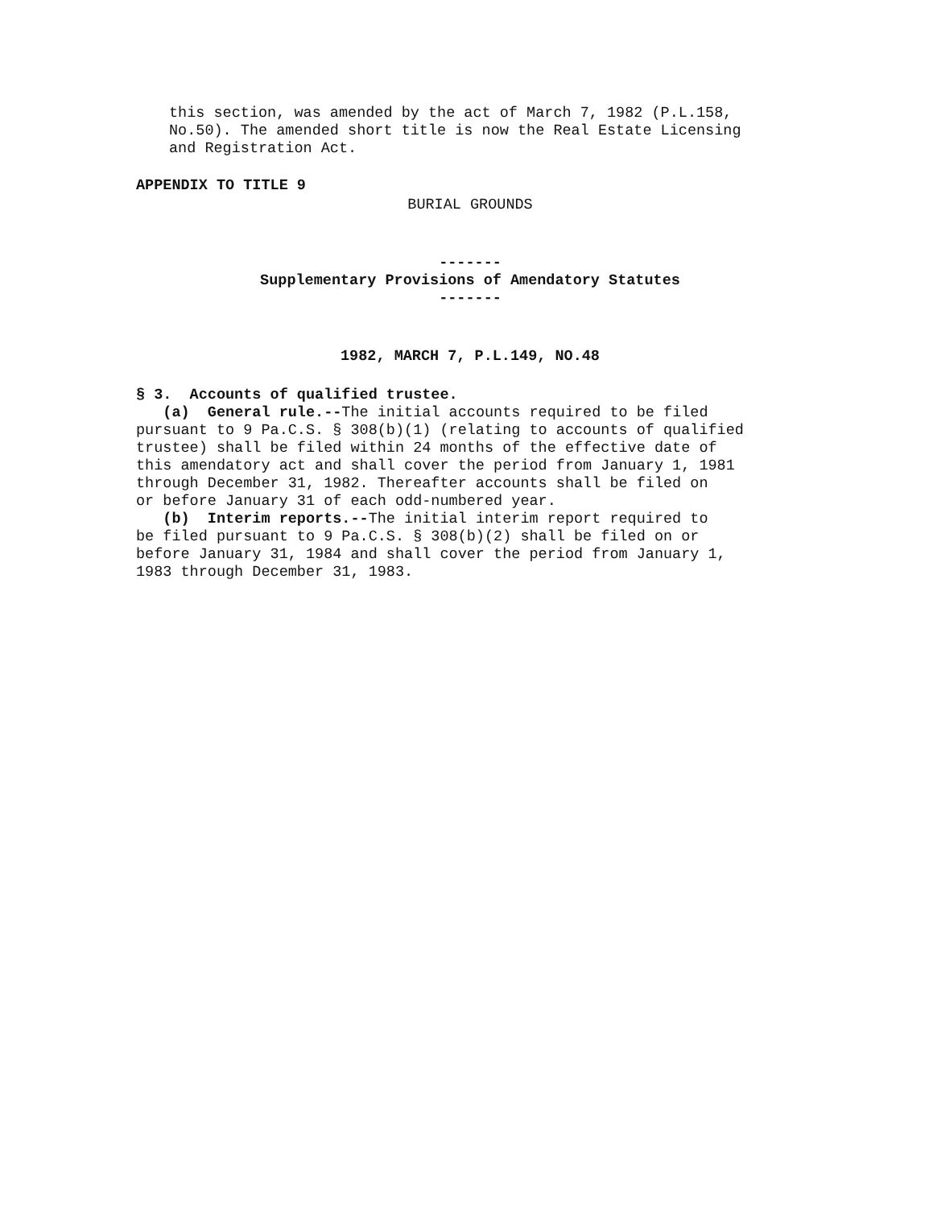this section, was amended by the act of March 7, 1982 (P.L.158, No.50). The amended short title is now the Real Estate Licensing and Registration Act.
APPENDIX TO TITLE 9
BURIAL GROUNDS
-------
Supplementary Provisions of Amendatory Statutes
-------
1982, MARCH 7, P.L.149, NO.48
§ 3. Accounts of qualified trustee.
(a) General rule.--The initial accounts required to be filed pursuant to 9 Pa.C.S. § 308(b)(1) (relating to accounts of qualified trustee) shall be filed within 24 months of the effective date of this amendatory act and shall cover the period from January 1, 1981 through December 31, 1982. Thereafter accounts shall be filed on or before January 31 of each odd-numbered year.
(b) Interim reports.--The initial interim report required to be filed pursuant to 9 Pa.C.S. § 308(b)(2) shall be filed on or before January 31, 1984 and shall cover the period from January 1, 1983 through December 31, 1983.